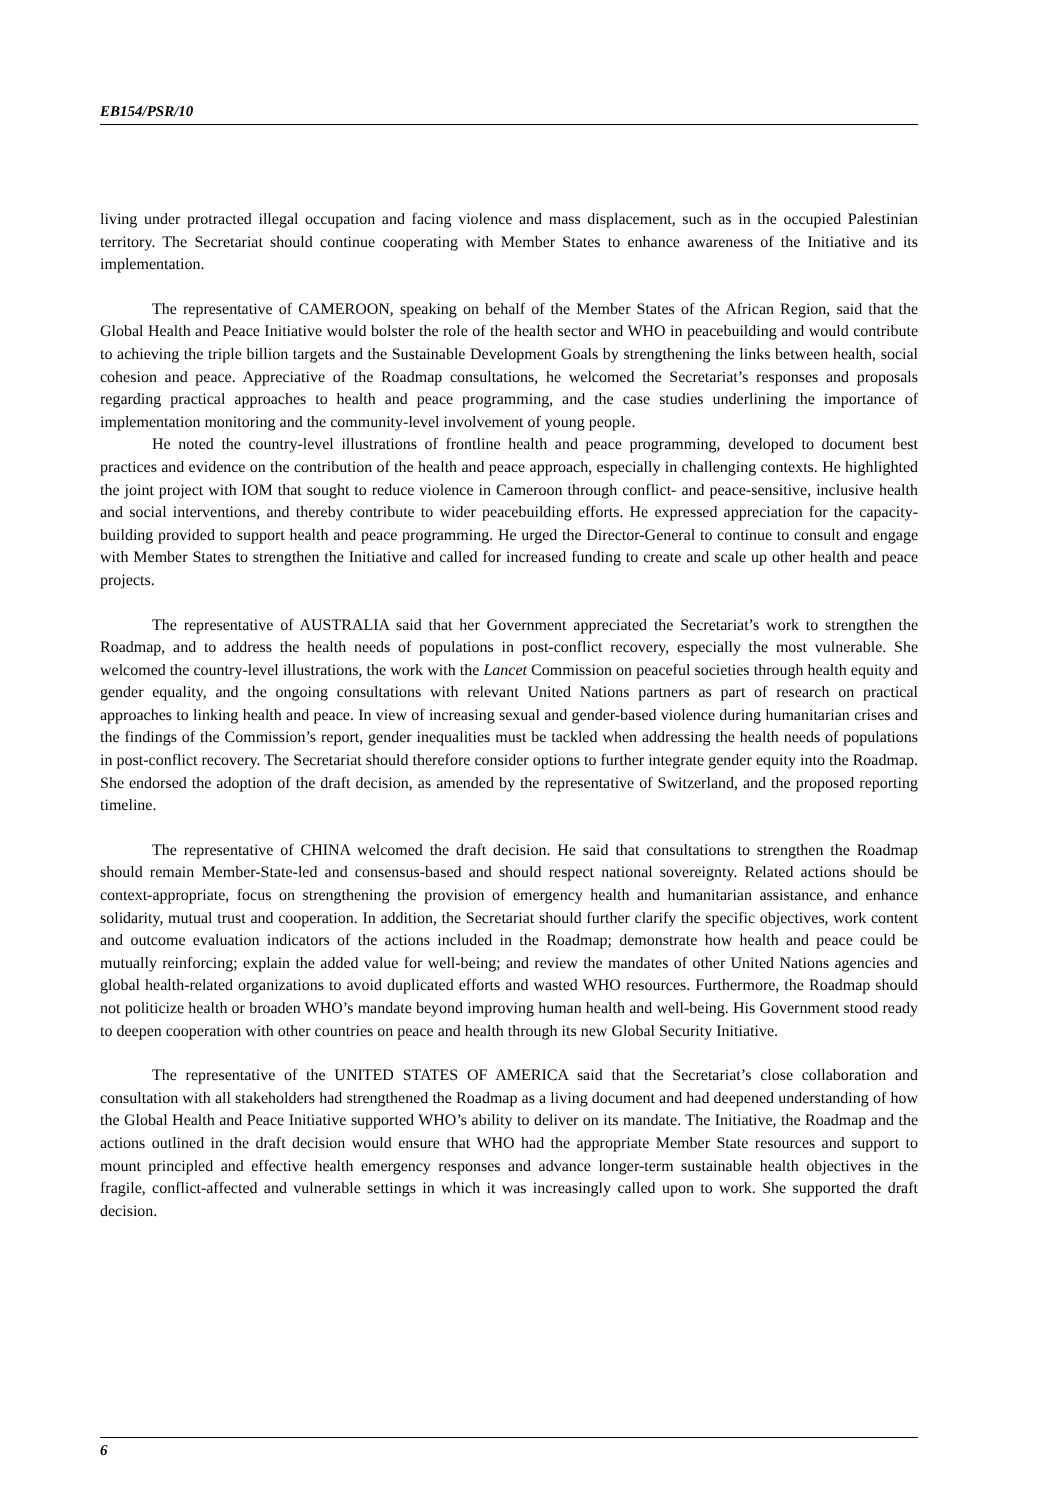EB154/PSR/10
living under protracted illegal occupation and facing violence and mass displacement, such as in the occupied Palestinian territory. The Secretariat should continue cooperating with Member States to enhance awareness of the Initiative and its implementation.
The representative of CAMEROON, speaking on behalf of the Member States of the African Region, said that the Global Health and Peace Initiative would bolster the role of the health sector and WHO in peacebuilding and would contribute to achieving the triple billion targets and the Sustainable Development Goals by strengthening the links between health, social cohesion and peace. Appreciative of the Roadmap consultations, he welcomed the Secretariat’s responses and proposals regarding practical approaches to health and peace programming, and the case studies underlining the importance of implementation monitoring and the community-level involvement of young people.
He noted the country-level illustrations of frontline health and peace programming, developed to document best practices and evidence on the contribution of the health and peace approach, especially in challenging contexts. He highlighted the joint project with IOM that sought to reduce violence in Cameroon through conflict- and peace-sensitive, inclusive health and social interventions, and thereby contribute to wider peacebuilding efforts. He expressed appreciation for the capacity-building provided to support health and peace programming. He urged the Director-General to continue to consult and engage with Member States to strengthen the Initiative and called for increased funding to create and scale up other health and peace projects.
The representative of AUSTRALIA said that her Government appreciated the Secretariat’s work to strengthen the Roadmap, and to address the health needs of populations in post-conflict recovery, especially the most vulnerable. She welcomed the country-level illustrations, the work with the Lancet Commission on peaceful societies through health equity and gender equality, and the ongoing consultations with relevant United Nations partners as part of research on practical approaches to linking health and peace. In view of increasing sexual and gender-based violence during humanitarian crises and the findings of the Commission’s report, gender inequalities must be tackled when addressing the health needs of populations in post-conflict recovery. The Secretariat should therefore consider options to further integrate gender equity into the Roadmap. She endorsed the adoption of the draft decision, as amended by the representative of Switzerland, and the proposed reporting timeline.
The representative of CHINA welcomed the draft decision. He said that consultations to strengthen the Roadmap should remain Member-State-led and consensus-based and should respect national sovereignty. Related actions should be context-appropriate, focus on strengthening the provision of emergency health and humanitarian assistance, and enhance solidarity, mutual trust and cooperation. In addition, the Secretariat should further clarify the specific objectives, work content and outcome evaluation indicators of the actions included in the Roadmap; demonstrate how health and peace could be mutually reinforcing; explain the added value for well-being; and review the mandates of other United Nations agencies and global health-related organizations to avoid duplicated efforts and wasted WHO resources. Furthermore, the Roadmap should not politicize health or broaden WHO’s mandate beyond improving human health and well-being. His Government stood ready to deepen cooperation with other countries on peace and health through its new Global Security Initiative.
The representative of the UNITED STATES OF AMERICA said that the Secretariat’s close collaboration and consultation with all stakeholders had strengthened the Roadmap as a living document and had deepened understanding of how the Global Health and Peace Initiative supported WHO’s ability to deliver on its mandate. The Initiative, the Roadmap and the actions outlined in the draft decision would ensure that WHO had the appropriate Member State resources and support to mount principled and effective health emergency responses and advance longer-term sustainable health objectives in the fragile, conflict-affected and vulnerable settings in which it was increasingly called upon to work. She supported the draft decision.
6